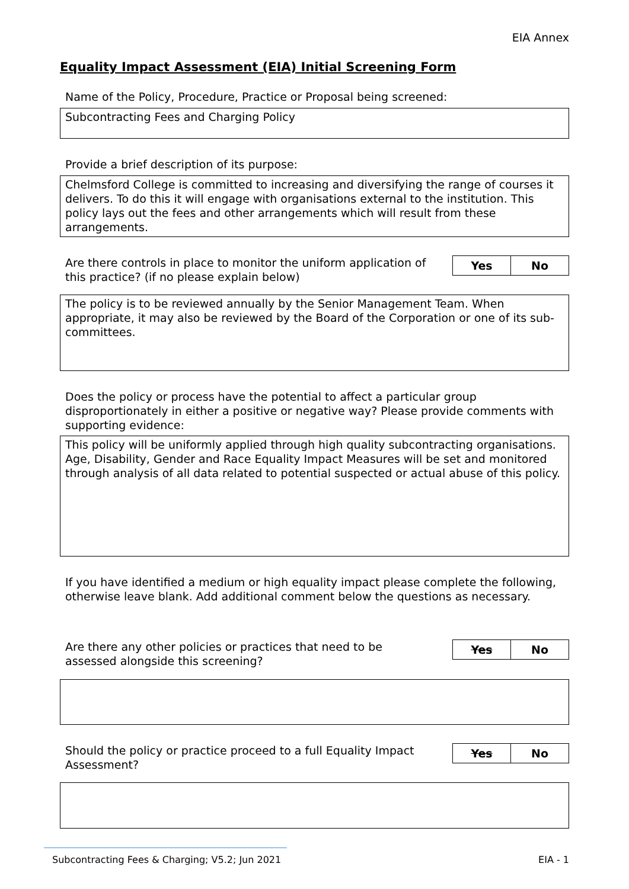EIA Annex
Equality Impact Assessment (EIA) Initial Screening Form
Name of the Policy, Procedure, Practice or Proposal being screened:
Subcontracting Fees and Charging Policy
Provide a brief description of its purpose:
Chelmsford College is committed to increasing and diversifying the range of courses it delivers. To do this it will engage with organisations external to the institution. This policy lays out the fees and other arrangements which will result from these arrangements.
Are there controls in place to monitor the uniform application of this practice? (if no please explain below)
| Yes | No |
The policy is to be reviewed annually by the Senior Management Team. When appropriate, it may also be reviewed by the Board of the Corporation or one of its sub-committees.
Does the policy or process have the potential to affect a particular group disproportionately in either a positive or negative way? Please provide comments with supporting evidence:
This policy will be uniformly applied through high quality subcontracting organisations. Age, Disability, Gender and Race Equality Impact Measures will be set and monitored through analysis of all data related to potential suspected or actual abuse of this policy.
If you have identified a medium or high equality impact please complete the following, otherwise leave blank. Add additional comment below the questions as necessary.
Are there any other policies or practices that need to be assessed alongside this screening?
| Yes | No |
Should the policy or practice proceed to a full Equality Impact Assessment?
| Yes | No |
Subcontracting Fees & Charging; V5.2; Jun 2021 EIA - 1